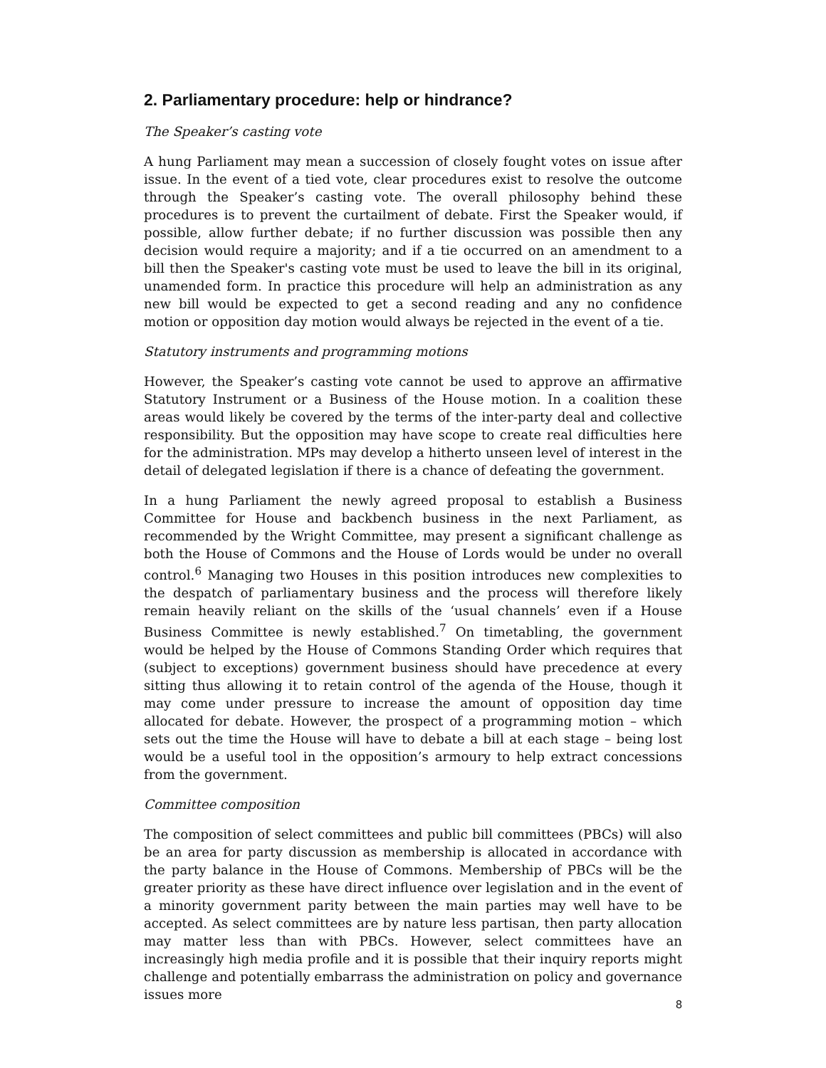2. Parliamentary procedure: help or hindrance?
The Speaker’s casting vote
A hung Parliament may mean a succession of closely fought votes on issue after issue. In the event of a tied vote, clear procedures exist to resolve the outcome through the Speaker’s casting vote. The overall philosophy behind these procedures is to prevent the curtailment of debate. First the Speaker would, if possible, allow further debate; if no further discussion was possible then any decision would require a majority; and if a tie occurred on an amendment to a bill then the Speaker's casting vote must be used to leave the bill in its original, unamended form. In practice this procedure will help an administration as any new bill would be expected to get a second reading and any no confidence motion or opposition day motion would always be rejected in the event of a tie.
Statutory instruments and programming motions
However, the Speaker’s casting vote cannot be used to approve an affirmative Statutory Instrument or a Business of the House motion. In a coalition these areas would likely be covered by the terms of the inter-party deal and collective responsibility. But the opposition may have scope to create real difficulties here for the administration. MPs may develop a hitherto unseen level of interest in the detail of delegated legislation if there is a chance of defeating the government.
In a hung Parliament the newly agreed proposal to establish a Business Committee for House and backbench business in the next Parliament, as recommended by the Wright Committee, may present a significant challenge as both the House of Commons and the House of Lords would be under no overall control.<sup>6</sup> Managing two Houses in this position introduces new complexities to the despatch of parliamentary business and the process will therefore likely remain heavily reliant on the skills of the ‘usual channels’ even if a House Business Committee is newly established.<sup>7</sup> On timetabling, the government would be helped by the House of Commons Standing Order which requires that (subject to exceptions) government business should have precedence at every sitting thus allowing it to retain control of the agenda of the House, though it may come under pressure to increase the amount of opposition day time allocated for debate. However, the prospect of a programming motion – which sets out the time the House will have to debate a bill at each stage – being lost would be a useful tool in the opposition’s armoury to help extract concessions from the government.
Committee composition
The composition of select committees and public bill committees (PBCs) will also be an area for party discussion as membership is allocated in accordance with the party balance in the House of Commons. Membership of PBCs will be the greater priority as these have direct influence over legislation and in the event of a minority government parity between the main parties may well have to be accepted. As select committees are by nature less partisan, then party allocation may matter less than with PBCs. However, select committees have an increasingly high media profile and it is possible that their inquiry reports might challenge and potentially embarrass the administration on policy and governance issues more
8